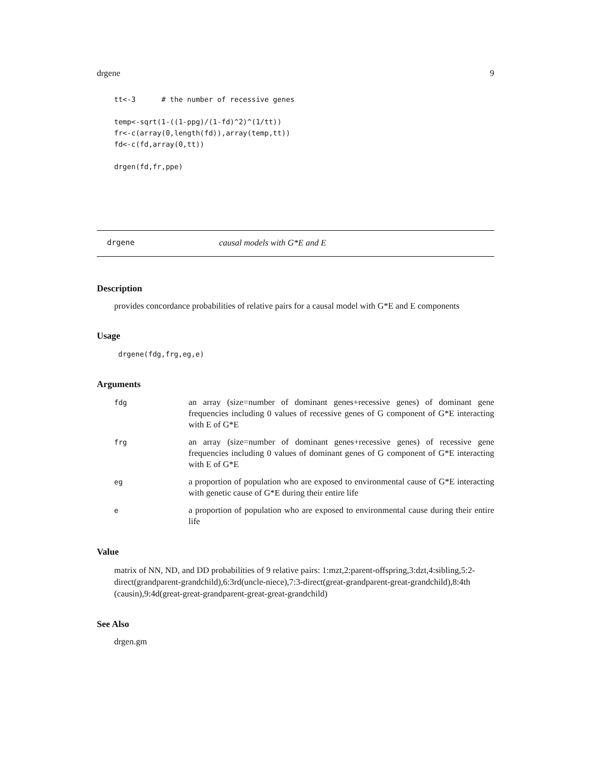drgene 9
tt<-3      # the number of recessive genes

temp<-sqrt(1-((1-ppg)/(1-fd)^2)^(1/tt))
fr<-c(array(0,length(fd)),array(temp,tt))
fd<-c(fd,array(0,tt))

drgen(fd,fr,ppe)
drgene causal models with G*E and E
Description
provides concordance probabilities of relative pairs for a causal model with G*E and E components
Usage
drgene(fdg,frg,eg,e)
Arguments
fdg
an array (size=number of dominant genes+recessive genes) of dominant gene frequencies including 0 values of recessive genes of G component of G*E interacting with E of G*E
frg
an array (size=number of dominant genes+recessive genes) of recessive gene frequencies including 0 values of dominant genes of G component of G*E interacting with E of G*E
eg
a proportion of population who are exposed to environmental cause of G*E interacting with genetic cause of G*E during their entire life
e
a proportion of population who are exposed to environmental cause during their entire life
Value
matrix of NN, ND, and DD probabilities of 9 relative pairs: 1:mzt,2:parent-offspring,3:dzt,4:sibling,5:2-direct(grandparent-grandchild),6:3rd(uncle-niece),7:3-direct(great-grandparent-great-grandchild),8:4th (causin),9:4d(great-great-grandparent-great-great-grandchild)
See Also
drgen.gm